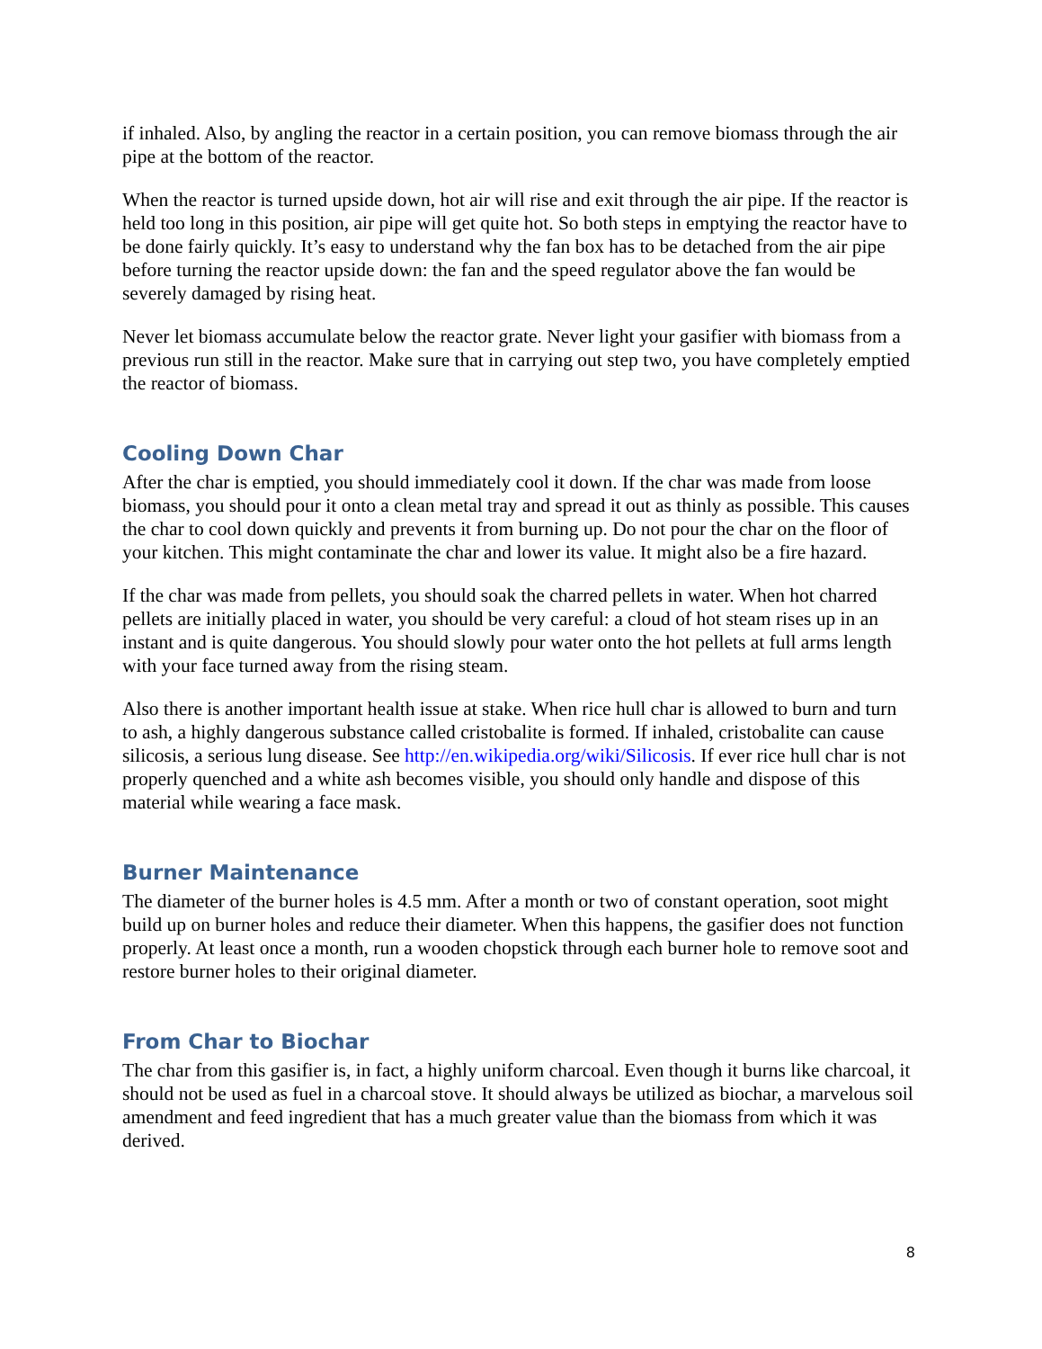if inhaled. Also, by angling the reactor in a certain position, you can remove biomass through the air pipe at the bottom of the reactor.
When the reactor is turned upside down, hot air will rise and exit through the air pipe. If the reactor is held too long in this position, air pipe will get quite hot. So both steps in emptying the reactor have to be done fairly quickly. It’s easy to understand why the fan box has to be detached from the air pipe before turning the reactor upside down: the fan and the speed regulator above the fan would be severely damaged by rising heat.
Never let biomass accumulate below the reactor grate. Never light your gasifier with biomass from a previous run still in the reactor. Make sure that in carrying out step two, you have completely emptied the reactor of biomass.
Cooling Down Char
After the char is emptied, you should immediately cool it down. If the char was made from loose biomass, you should pour it onto a clean metal tray and spread it out as thinly as possible. This causes the char to cool down quickly and prevents it from burning up. Do not pour the char on the floor of your kitchen. This might contaminate the char and lower its value. It might also be a fire hazard.
If the char was made from pellets, you should soak the charred pellets in water. When hot charred pellets are initially placed in water, you should be very careful: a cloud of hot steam rises up in an instant and is quite dangerous. You should slowly pour water onto the hot pellets at full arms length with your face turned away from the rising steam.
Also there is another important health issue at stake. When rice hull char is allowed to burn and turn to ash, a highly dangerous substance called cristobalite is formed. If inhaled, cristobalite can cause silicosis, a serious lung disease. See http://en.wikipedia.org/wiki/Silicosis. If ever rice hull char is not properly quenched and a white ash becomes visible, you should only handle and dispose of this material while wearing a face mask.
Burner Maintenance
The diameter of the burner holes is 4.5 mm. After a month or two of constant operation, soot might build up on burner holes and reduce their diameter. When this happens, the gasifier does not function properly. At least once a month, run a wooden chopstick through each burner hole to remove soot and restore burner holes to their original diameter.
From Char to Biochar
The char from this gasifier is, in fact, a highly uniform charcoal. Even though it burns like charcoal, it should not be used as fuel in a charcoal stove. It should always be utilized as biochar, a marvelous soil amendment and feed ingredient that has a much greater value than the biomass from which it was derived.
8